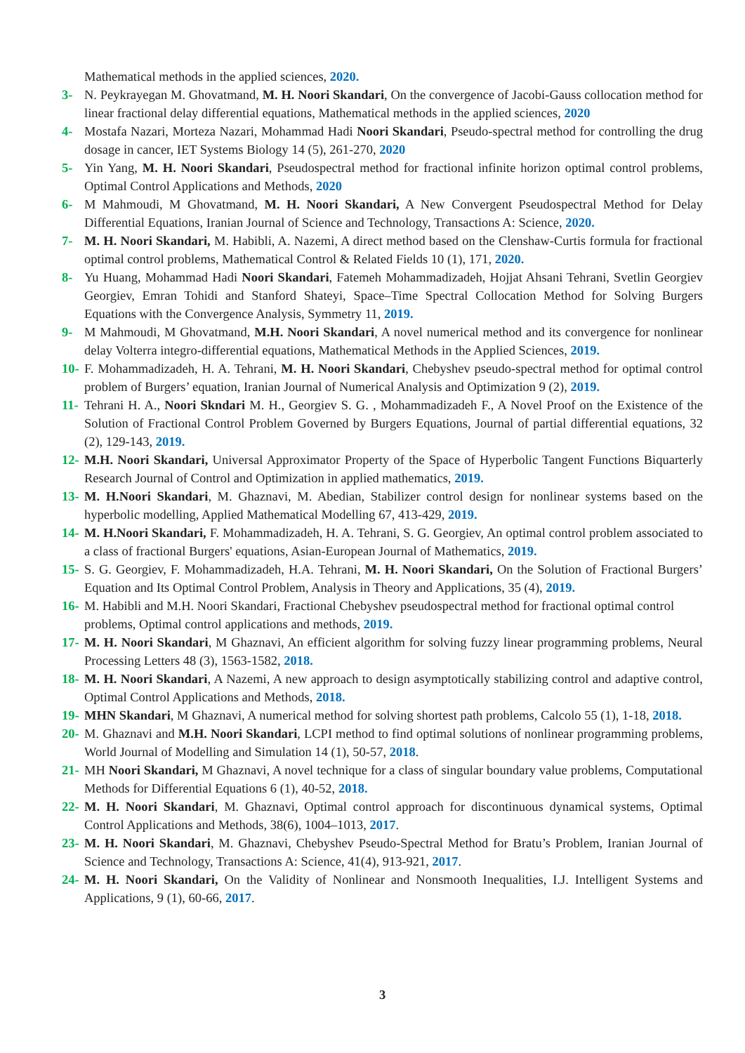Mathematical methods in the applied sciences, 2020.
3- N. Peykrayegan M. Ghovatmand, M. H. Noori Skandari, On the convergence of Jacobi-Gauss collocation method for linear fractional delay differential equations, Mathematical methods in the applied sciences, 2020
4- Mostafa Nazari, Morteza Nazari, Mohammad Hadi Noori Skandari, Pseudo-spectral method for controlling the drug dosage in cancer, IET Systems Biology 14 (5), 261-270, 2020
5- Yin Yang, M. H. Noori Skandari, Pseudospectral method for fractional infinite horizon optimal control problems, Optimal Control Applications and Methods, 2020
6- M Mahmoudi, M Ghovatmand, M. H. Noori Skandari, A New Convergent Pseudospectral Method for Delay Differential Equations, Iranian Journal of Science and Technology, Transactions A: Science, 2020.
7- M. H. Noori Skandari, M. Habibli, A. Nazemi, A direct method based on the Clenshaw-Curtis formula for fractional optimal control problems, Mathematical Control & Related Fields 10 (1), 171, 2020.
8- Yu Huang, Mohammad Hadi Noori Skandari, Fatemeh Mohammadizadeh, Hojjat Ahsani Tehrani, Svetlin Georgiev Georgiev, Emran Tohidi and Stanford Shateyi, Space–Time Spectral Collocation Method for Solving Burgers Equations with the Convergence Analysis, Symmetry 11, 2019.
9- M Mahmoudi, M Ghovatmand, M.H. Noori Skandari, A novel numerical method and its convergence for nonlinear delay Volterra integro-differential equations, Mathematical Methods in the Applied Sciences, 2019.
10- F. Mohammadizadeh, H. A. Tehrani, M. H. Noori Skandari, Chebyshev pseudo-spectral method for optimal control problem of Burgers’ equation, Iranian Journal of Numerical Analysis and Optimization 9 (2), 2019.
11- Tehrani H. A., Noori Skndari M. H., Georgiev S. G. , Mohammadizadeh F., A Novel Proof on the Existence of the Solution of Fractional Control Problem Governed by Burgers Equations, Journal of partial differential equations, 32 (2), 129-143, 2019.
12- M.H. Noori Skandari, Universal Approximator Property of the Space of Hyperbolic Tangent Functions Biquarterly Research Journal of Control and Optimization in applied mathematics, 2019.
13- M. H.Noori Skandari, M. Ghaznavi, M. Abedian, Stabilizer control design for nonlinear systems based on the hyperbolic modelling, Applied Mathematical Modelling 67, 413-429, 2019.
14- M. H.Noori Skandari, F. Mohammadizadeh, H. A. Tehrani, S. G. Georgiev, An optimal control problem associated to a class of fractional Burgers' equations, Asian-European Journal of Mathematics, 2019.
15- S. G. Georgiev, F. Mohammadizadeh, H.A. Tehrani, M. H. Noori Skandari, On the Solution of Fractional Burgers’ Equation and Its Optimal Control Problem, Analysis in Theory and Applications, 35 (4), 2019.
16- M. Habibli and M.H. Noori Skandari, Fractional Chebyshev pseudospectral method for fractional optimal control problems, Optimal control applications and methods, 2019.
17- M. H. Noori Skandari, M Ghaznavi, An efficient algorithm for solving fuzzy linear programming problems, Neural Processing Letters 48 (3), 1563-1582, 2018.
18- M. H. Noori Skandari, A Nazemi, A new approach to design asymptotically stabilizing control and adaptive control, Optimal Control Applications and Methods, 2018.
19- MHN Skandari, M Ghaznavi, A numerical method for solving shortest path problems, Calcolo 55 (1), 1-18, 2018.
20- M. Ghaznavi and M.H. Noori Skandari, LCPI method to find optimal solutions of nonlinear programming problems, World Journal of Modelling and Simulation 14 (1), 50-57, 2018.
21- MH Noori Skandari, M Ghaznavi, A novel technique for a class of singular boundary value problems, Computational Methods for Differential Equations 6 (1), 40-52, 2018.
22- M. H. Noori Skandari, M. Ghaznavi, Optimal control approach for discontinuous dynamical systems, Optimal Control Applications and Methods, 38(6), 1004–1013, 2017.
23- M. H. Noori Skandari, M. Ghaznavi, Chebyshev Pseudo-Spectral Method for Bratu’s Problem, Iranian Journal of Science and Technology, Transactions A: Science, 41(4), 913-921, 2017.
24- M. H. Noori Skandari, On the Validity of Nonlinear and Nonsmooth Inequalities, I.J. Intelligent Systems and Applications, 9 (1), 60-66, 2017.
3